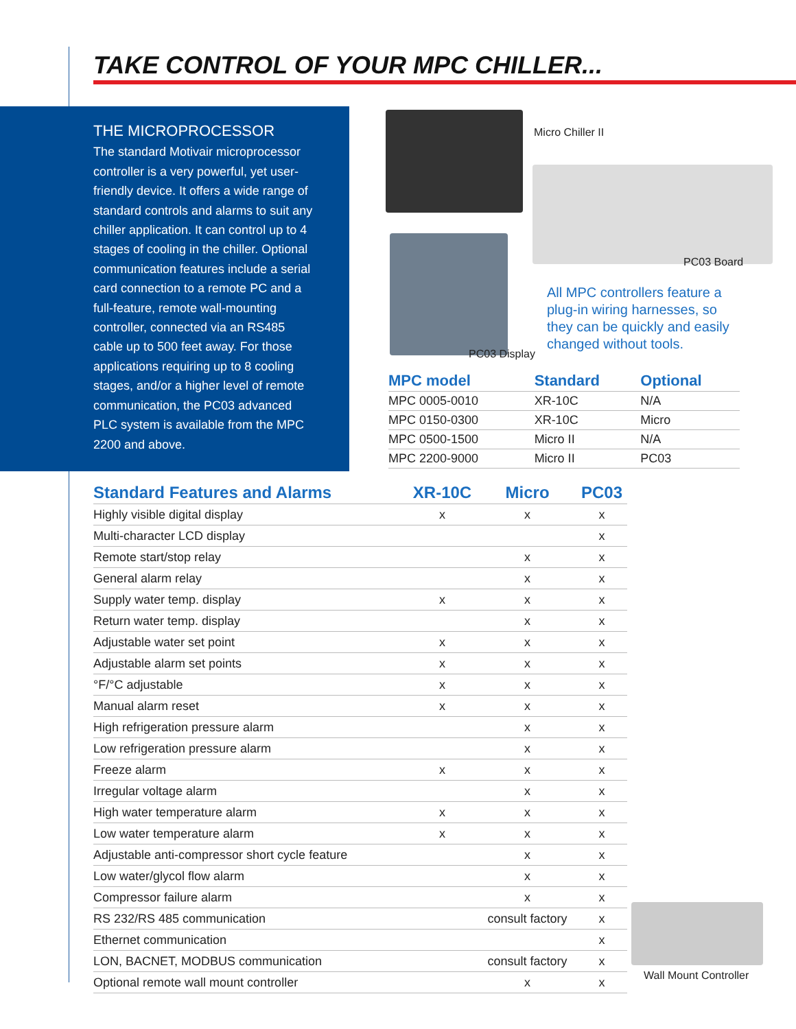TAKE CONTROL OF YOUR MPC CHILLER...
THE MICROPROCESSOR
The standard Motivair microprocessor controller is a very powerful, yet user-friendly device. It offers a wide range of standard controls and alarms to suit any chiller application. It can control up to 4 stages of cooling in the chiller. Optional communication features include a serial card connection to a remote PC and a full-feature, remote wall-mounting controller, connected via an RS485 cable up to 500 feet away. For those applications requiring up to 8 cooling stages, and/or a higher level of remote communication, the PC03 advanced PLC system is available from the MPC 2200 and above.
Micro Chiller II
PC03 Board
PC03 Display
All MPC controllers feature a plug-in wiring harnesses, so they can be quickly and easily changed without tools.
| MPC model | Standard | Optional |
| --- | --- | --- |
| MPC 0005-0010 | XR-10C | N/A |
| MPC 0150-0300 | XR-10C | Micro |
| MPC 0500-1500 | Micro II | N/A |
| MPC 2200-9000 | Micro II | PC03 |
| Standard Features and Alarms | XR-10C | Micro | PC03 |
| --- | --- | --- | --- |
| Highly visible digital display | x | x | x |
| Multi-character LCD display | | | x |
| Remote start/stop relay | | x | x |
| General alarm relay | | x | x |
| Supply water temp. display | x | x | x |
| Return water temp. display | | x | x |
| Adjustable water set point | x | x | x |
| Adjustable alarm set points | x | x | x |
| °F/°C adjustable | x | x | x |
| Manual alarm reset | x | x | x |
| High refrigeration pressure alarm | | x | x |
| Low refrigeration pressure alarm | | x | x |
| Freeze alarm | x | x | x |
| Irregular voltage alarm | | x | x |
| High water temperature alarm | x | x | x |
| Low water temperature alarm | x | x | x |
| Adjustable anti-compressor short cycle feature | | x | x |
| Low water/glycol flow alarm | | x | x |
| Compressor failure alarm | | x | x |
| RS 232/RS 485 communication | | consult factory | x |
| Ethernet communication | | | x |
| LON, BACNET, MODBUS communication | | consult factory | x |
| Optional remote wall mount controller | | x | x |
Wall Mount Controller